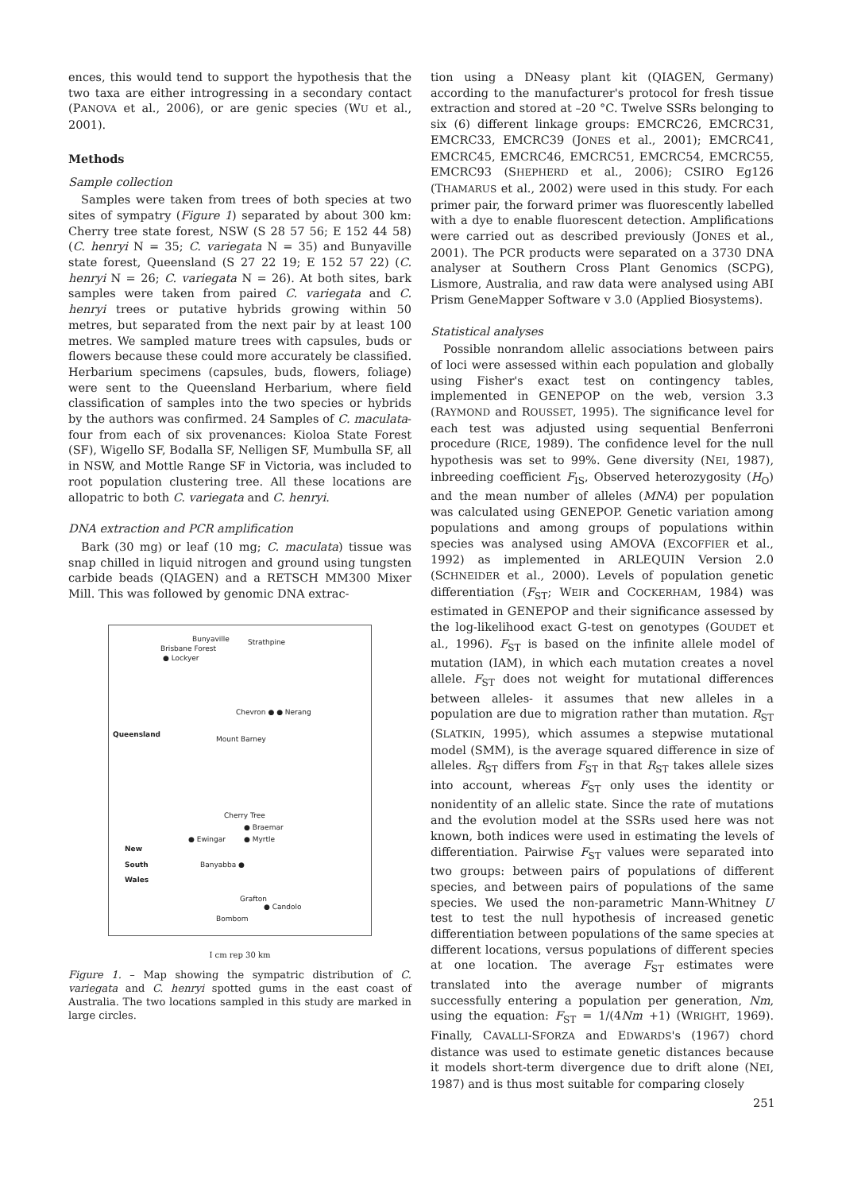ences, this would tend to support the hypothesis that the two taxa are either introgressing in a secondary contact (PANOVA et al., 2006), or are genic species (WU et al., 2001).
Methods
Sample collection
Samples were taken from trees of both species at two sites of sympatry (Figure 1) separated by about 300 km: Cherry tree state forest, NSW (S 28 57 56; E 152 44 58) (C. henryi N = 35; C. variegata N = 35) and Bunyaville state forest, Queensland (S 27 22 19; E 152 57 22) (C. henryi N = 26; C. variegata N = 26). At both sites, bark samples were taken from paired C. variegata and C. henryi trees or putative hybrids growing within 50 metres, but separated from the next pair by at least 100 metres. We sampled mature trees with capsules, buds or flowers because these could more accurately be classified. Herbarium specimens (capsules, buds, flowers, foliage) were sent to the Queensland Herbarium, where field classification of samples into the two species or hybrids by the authors was confirmed. 24 Samples of C. maculata- four from each of six provenances: Kioloa State Forest (SF), Wigello SF, Bodalla SF, Nelligen SF, Mumbulla SF, all in NSW, and Mottle Range SF in Victoria, was included to root population clustering tree. All these locations are allopatric to both C. variegata and C. henryi.
DNA extraction and PCR amplification
Bark (30 mg) or leaf (10 mg; C. maculata) tissue was snap chilled in liquid nitrogen and ground using tungsten carbide beads (QIAGEN) and a RETSCH MM300 Mixer Mill. This was followed by genomic DNA extrac-
Bunyaville Strathpine
Brisbane Forest
● Lockyer
Chevron ● ● Nerang
Queensland
Mount Barney
Cherry Tree
● Braemar
● Ewingar ● Myrtle
New
South
Wales Banyabba ●
Grafton
● Candolo
Bombom
I cm rep 30 km
Figure 1. – Map showing the sympatric distribution of C. variegata and C. henryi spotted gums in the east coast of Australia. The two locations sampled in this study are marked in large circles.
tion using a DNeasy plant kit (QIAGEN, Germany) according to the manufacturer's protocol for fresh tissue extraction and stored at –20 °C. Twelve SSRs belonging to six (6) different linkage groups: EMCRC26, EMCRC31, EMCRC33, EMCRC39 (JONES et al., 2001); EMCRC41, EMCRC45, EMCRC46, EMCRC51, EMCRC54, EMCRC55, EMCRC93 (SHEPHERD et al., 2006); CSIRO Eg126 (THAMARUS et al., 2002) were used in this study. For each primer pair, the forward primer was fluorescently labelled with a dye to enable fluorescent detection. Amplifications were carried out as described previously (JONES et al., 2001). The PCR products were separated on a 3730 DNA analyser at Southern Cross Plant Genomics (SCPG), Lismore, Australia, and raw data were analysed using ABI Prism GeneMapper Software v 3.0 (Applied Biosystems).
Statistical analyses
Possible nonrandom allelic associations between pairs of loci were assessed within each population and globally using Fisher's exact test on contingency tables, implemented in GENEPOP on the web, version 3.3 (RAYMOND and ROUSSET, 1995). The significance level for each test was adjusted using sequential Benferroni procedure (RICE, 1989). The confidence level for the null hypothesis was set to 99%. Gene diversity (NEI, 1987), inbreeding coefficient F<sub>IS</sub>, Observed heterozygosity (H<sub>O</sub>) and the mean number of alleles (MNA) per population was calculated using GENEPOP. Genetic variation among populations and among groups of populations within species was analysed using AMOVA (EXCOFFIER et al., 1992) as implemented in ARLEQUIN Version 2.0 (SCHNEIDER et al., 2000). Levels of population genetic differentiation (F<sub>ST</sub>; WEIR and COCKERHAM, 1984) was estimated in GENEPOP and their significance assessed by the log-likelihood exact G-test on genotypes (GOUDET et al., 1996). F<sub>ST</sub> is based on the infinite allele model of mutation (IAM), in which each mutation creates a novel allele. F<sub>ST</sub> does not weight for mutational differences between alleles- it assumes that new alleles in a population are due to migration rather than mutation. R<sub>ST</sub> (SLATKIN, 1995), which assumes a stepwise mutational model (SMM), is the average squared difference in size of alleles. R<sub>ST</sub> differs from F<sub>ST</sub> in that R<sub>ST</sub> takes allele sizes into account, whereas F<sub>ST</sub> only uses the identity or nonidentity of an allelic state. Since the rate of mutations and the evolution model at the SSRs used here was not known, both indices were used in estimating the levels of differentiation. Pairwise F<sub>ST</sub> values were separated into two groups: between pairs of populations of different species, and between pairs of populations of the same species. We used the non-parametric Mann-Whitney U test to test the null hypothesis of increased genetic differentiation between populations of the same species at different locations, versus populations of different species at one location. The average F<sub>ST</sub> estimates were translated into the average number of migrants successfully entering a population per generation, Nm, using the equation: F<sub>ST</sub> = 1/(4Nm +1) (WRIGHT, 1969). Finally, CAVALLI-SFORZA and EDWARDS's (1967) chord distance was used to estimate genetic distances because it models short-term divergence due to drift alone (NEI, 1987) and is thus most suitable for comparing closely
251